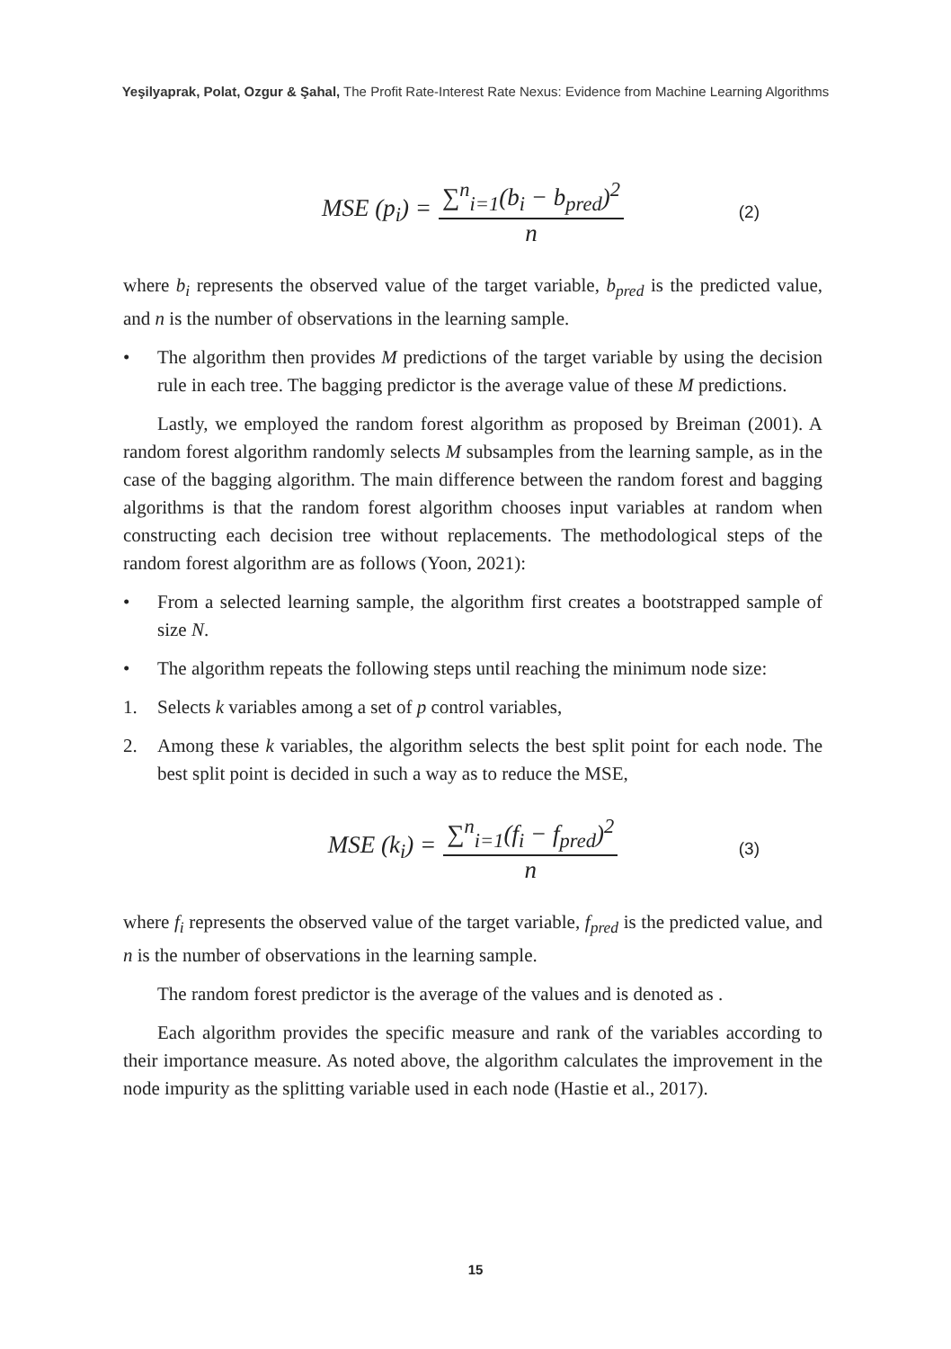Yeşilyaprak, Polat, Ozgur & Şahal, The Profit Rate-Interest Rate Nexus: Evidence from Machine Learning Algorithms
MSE (p<sub>i</sub>) = ∑<sup>n</sup><sub>i=1</sub>(b<sub>i</sub> − b<sub>pred</sub>)<sup>2</sup> n (2)
where b<sub>i</sub> represents the observed value of the target variable, b<sub>pred</sub> is the predicted value, and n is the number of observations in the learning sample.
• The algorithm then provides M predictions of the target variable by using the decision rule in each tree. The bagging predictor is the average value of these M predictions.
Lastly, we employed the random forest algorithm as proposed by Breiman (2001). A random forest algorithm randomly selects M subsamples from the learning sample, as in the case of the bagging algorithm. The main difference between the random forest and bagging algorithms is that the random forest algorithm chooses input variables at random when constructing each decision tree without replacements. The methodological steps of the random forest algorithm are as follows (Yoon, 2021):
• From a selected learning sample, the algorithm first creates a bootstrapped sample of size N.
• The algorithm repeats the following steps until reaching the minimum node size:
1. Selects k variables among a set of p control variables,
2. Among these k variables, the algorithm selects the best split point for each node. The best split point is decided in such a way as to reduce the MSE,
MSE (k<sub>i</sub>) = ∑<sup>n</sup><sub>i=1</sub>(f<sub>i</sub> − f<sub>pred</sub>)<sup>2</sup> n (3)
where f<sub>i</sub> represents the observed value of the target variable, f<sub>pred</sub> is the predicted value, and n is the number of observations in the learning sample.
The random forest predictor is the average of the values and is denoted as .
Each algorithm provides the specific measure and rank of the variables according to their importance measure. As noted above, the algorithm calculates the improvement in the node impurity as the splitting variable used in each node (Hastie et al., 2017).
15